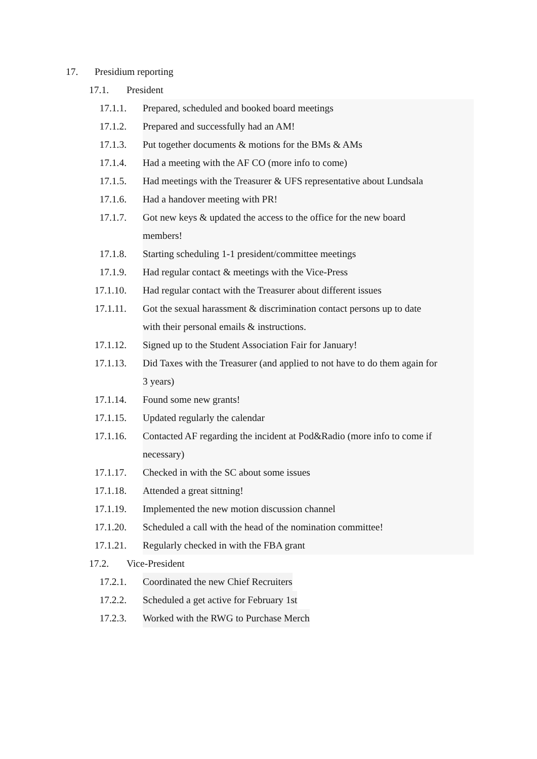17. Presidium reporting
17.1. President
17.1.1. Prepared, scheduled and booked board meetings
17.1.2. Prepared and successfully had an AM!
17.1.3. Put together documents & motions for the BMs & AMs
17.1.4. Had a meeting with the AF CO (more info to come)
17.1.5. Had meetings with the Treasurer & UFS representative about Lundsala
17.1.6. Had a handover meeting with PR!
17.1.7. Got new keys & updated the access to the office for the new board
members!
17.1.8. Starting scheduling 1-1 president/committee meetings
17.1.9. Had regular contact & meetings with the Vice-Press
17.1.10. Had regular contact with the Treasurer about different issues
17.1.11. Got the sexual harassment & discrimination contact persons up to date
with their personal emails & instructions.
17.1.12. Signed up to the Student Association Fair for January!
17.1.13. Did Taxes with the Treasurer (and applied to not have to do them again for
3 years)
17.1.14. Found some new grants!
17.1.15. Updated regularly the calendar
17.1.16. Contacted AF regarding the incident at Pod&Radio (more info to come if
necessary)
17.1.17. Checked in with the SC about some issues
17.1.18. Attended a great sittning!
17.1.19. Implemented the new motion discussion channel
17.1.20. Scheduled a call with the head of the nomination committee!
17.1.21. Regularly checked in with the FBA grant
17.2. Vice-President
17.2.1. Coordinated the new Chief Recruiters
17.2.2. Scheduled a get active for February 1st
17.2.3. Worked with the RWG to Purchase Merch